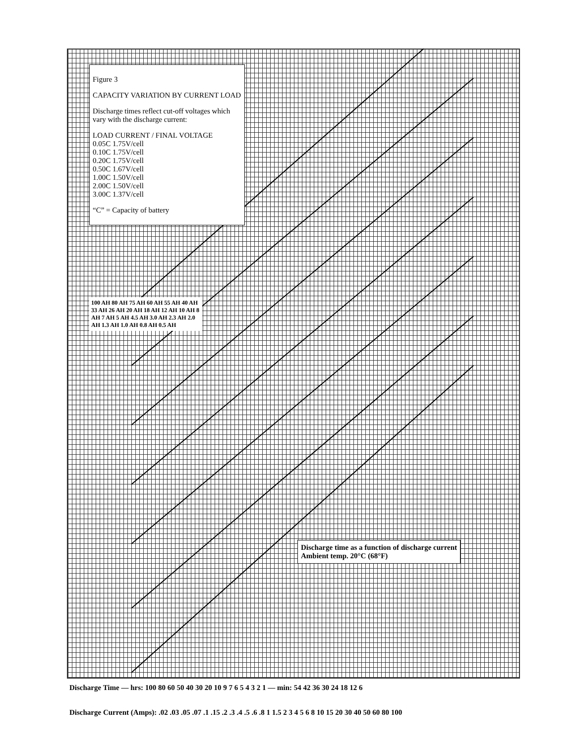Figure 3
CAPACITY VARIATION BY CURRENT LOAD
Discharge times reflect cut-off voltages which vary with the discharge current:
LOAD CURRENT / FINAL VOLTAGE
0.05C 1.75V/cell
0.10C 1.75V/cell
0.20C 1.75V/cell
0.50C 1.67V/cell
1.00C 1.50V/cell
2.00C 1.50V/cell
3.00C 1.37V/cell
“C” = Capacity of battery
100 AH 80 AH 75 AH 60 AH 55 AH 40 AH 33 AH 26 AH 20 AH 18 AH 12 AH 10 AH 8 AH 7 AH 5 AH 4.5 AH 3.0 AH 2.3 AH 2.0 AH 1.3 AH 1.0 AH 0.8 AH 0.5 AH
Discharge time as a function of discharge current
Ambient temp. 20°C (68°F)
Discharge Time — hrs: 100 80 60 50 40 30 20 10 9 7 6 5 4 3 2 1 — min: 54 42 36 30 24 18 12 6
Discharge Current (Amps): .02 .03 .05 .07 .1 .15 .2 .3 .4 .5 .6 .8 1 1.5 2 3 4 5 6 8 10 15 20 30 40 50 60 80 100